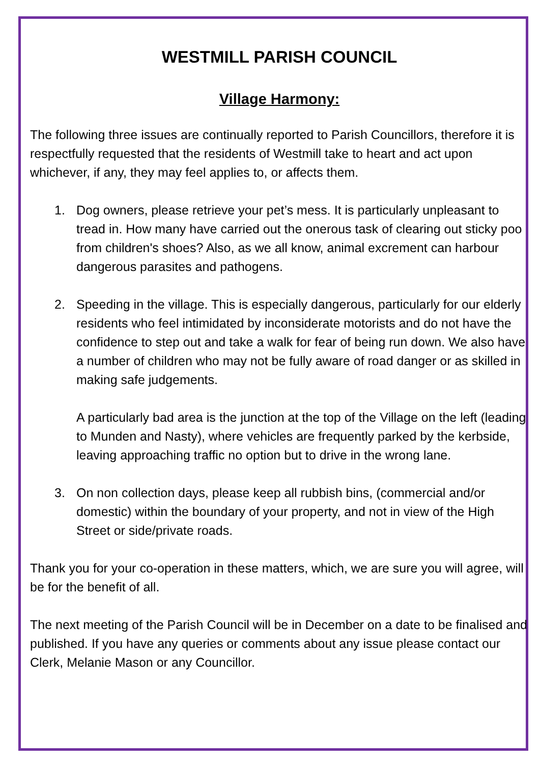WESTMILL PARISH COUNCIL
Village Harmony:
The following three issues are continually reported to Parish Councillors, therefore it is respectfully requested that the residents of Westmill take to heart and act upon whichever, if any, they may feel applies to, or affects them.
1. Dog owners, please retrieve your pet’s mess. It is particularly unpleasant to tread in. How many have carried out the onerous task of clearing out sticky poo from children's shoes? Also, as we all know, animal excrement can harbour dangerous parasites and pathogens.
2. Speeding in the village. This is especially dangerous, particularly for our elderly residents who feel intimidated by inconsiderate motorists and do not have the confidence to step out and take a walk for fear of being run down. We also have a number of children who may not be fully aware of road danger or as skilled in making safe judgements.
A particularly bad area is the junction at the top of the Village on the left (leading to Munden and Nasty), where vehicles are frequently parked by the kerbside, leaving approaching traffic no option but to drive in the wrong lane.
3. On non collection days, please keep all rubbish bins, (commercial and/or domestic) within the boundary of your property, and not in view of the High Street or side/private roads.
Thank you for your co-operation in these matters, which, we are sure you will agree, will be for the benefit of all.
The next meeting of the Parish Council will be in December on a date to be finalised and published. If you have any queries or comments about any issue please contact our Clerk, Melanie Mason or any Councillor.